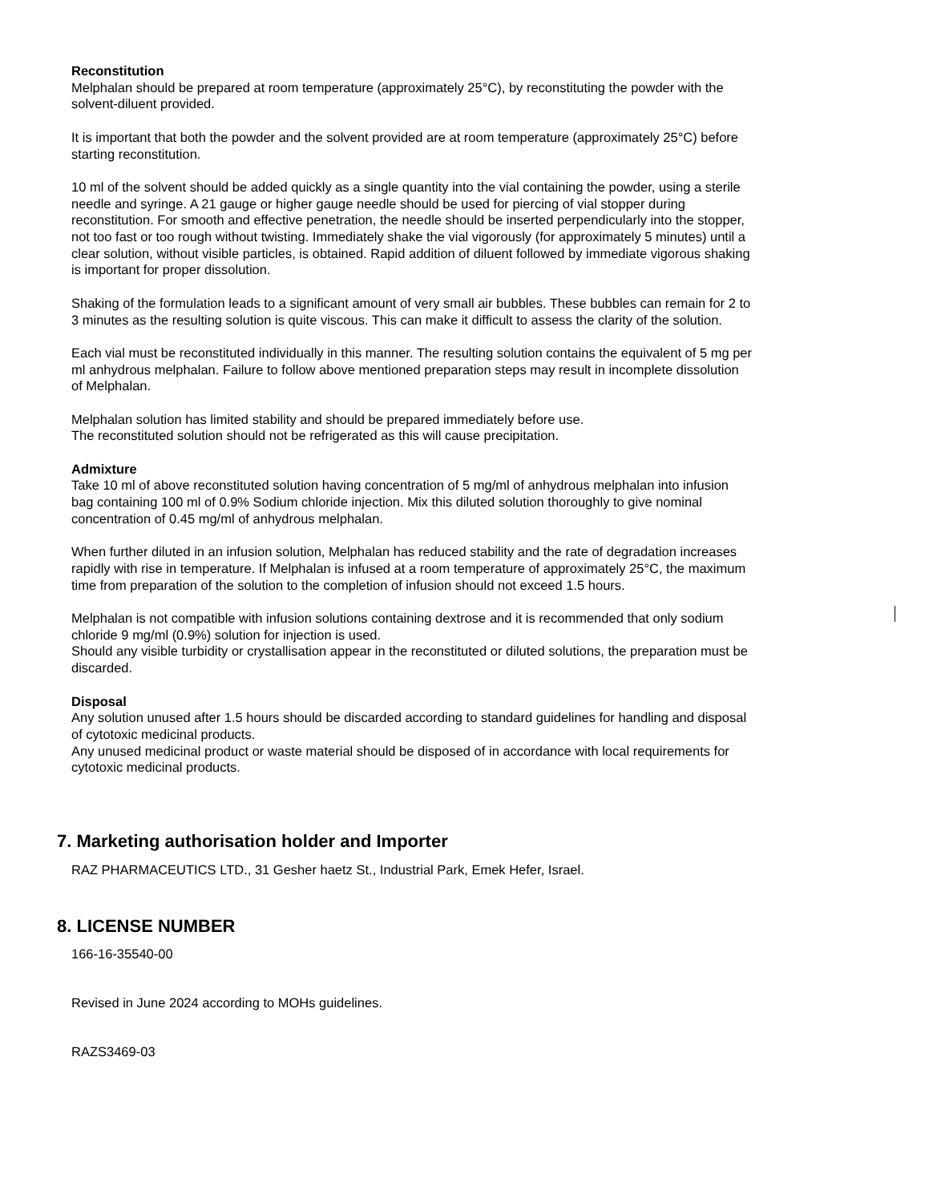Reconstitution
Melphalan should be prepared at room temperature (approximately 25°C), by reconstituting the powder with the solvent-diluent provided.
It is important that both the powder and the solvent provided are at room temperature (approximately 25°C) before starting reconstitution.
10 ml of the solvent should be added quickly as a single quantity into the vial containing the powder, using a sterile needle and syringe. A 21 gauge or higher gauge needle should be used for piercing of vial stopper during reconstitution. For smooth and effective penetration, the needle should be inserted perpendicularly into the stopper, not too fast or too rough without twisting. Immediately shake the vial vigorously (for approximately 5 minutes) until a clear solution, without visible particles, is obtained. Rapid addition of diluent followed by immediate vigorous shaking is important for proper dissolution.
Shaking of the formulation leads to a significant amount of very small air bubbles. These bubbles can remain for 2 to 3 minutes as the resulting solution is quite viscous. This can make it difficult to assess the clarity of the solution.
Each vial must be reconstituted individually in this manner. The resulting solution contains the equivalent of 5 mg per ml anhydrous melphalan. Failure to follow above mentioned preparation steps may result in incomplete dissolution of Melphalan.
Melphalan solution has limited stability and should be prepared immediately before use.
The reconstituted solution should not be refrigerated as this will cause precipitation.
Admixture
Take 10 ml of above reconstituted solution having concentration of 5 mg/ml of anhydrous melphalan into infusion bag containing 100 ml of 0.9% Sodium chloride injection. Mix this diluted solution thoroughly to give nominal concentration of 0.45 mg/ml of anhydrous melphalan.
When further diluted in an infusion solution, Melphalan has reduced stability and the rate of degradation increases rapidly with rise in temperature. If Melphalan is infused at a room temperature of approximately 25°C, the maximum time from preparation of the solution to the completion of infusion should not exceed 1.5 hours.
Melphalan is not compatible with infusion solutions containing dextrose and it is recommended that only sodium chloride 9 mg/ml (0.9%) solution for injection is used.
Should any visible turbidity or crystallisation appear in the reconstituted or diluted solutions, the preparation must be discarded.
Disposal
Any solution unused after 1.5 hours should be discarded according to standard guidelines for handling and disposal of cytotoxic medicinal products.
Any unused medicinal product or waste material should be disposed of in accordance with local requirements for cytotoxic medicinal products.
7. Marketing authorisation holder and Importer
RAZ PHARMACEUTICS LTD., 31 Gesher haetz St., Industrial Park, Emek Hefer, Israel.
8. LICENSE NUMBER
166-16-35540-00
Revised in June 2024 according to MOHs guidelines.
RAZS3469-03